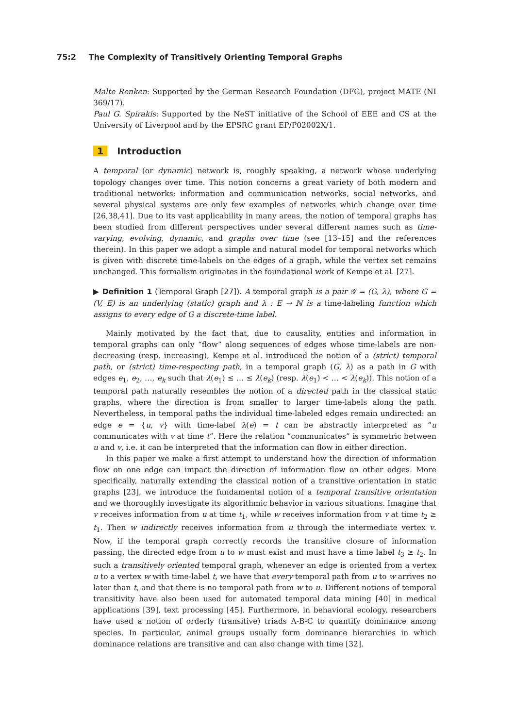75:2 The Complexity of Transitively Orienting Temporal Graphs
Malte Renken: Supported by the German Research Foundation (DFG), project MATE (NI 369/17).
Paul G. Spirakis: Supported by the NeST initiative of the School of EEE and CS at the University of Liverpool and by the EPSRC grant EP/P02002X/1.
1 Introduction
A temporal (or dynamic) network is, roughly speaking, a network whose underlying topology changes over time. This notion concerns a great variety of both modern and traditional networks; information and communication networks, social networks, and several physical systems are only few examples of networks which change over time [26,38,41]. Due to its vast applicability in many areas, the notion of temporal graphs has been studied from different perspectives under several different names such as time-varying, evolving, dynamic, and graphs over time (see [13–15] and the references therein). In this paper we adopt a simple and natural model for temporal networks which is given with discrete time-labels on the edges of a graph, while the vertex set remains unchanged. This formalism originates in the foundational work of Kempe et al. [27].
▶ Definition 1 (Temporal Graph [27]). A temporal graph is a pair 𝒢 = (G, λ), where G = (V, E) is an underlying (static) graph and λ : E → ℕ is a time-labeling function which assigns to every edge of G a discrete-time label.
Mainly motivated by the fact that, due to causality, entities and information in temporal graphs can only “flow” along sequences of edges whose time-labels are non-decreasing (resp. increasing), Kempe et al. introduced the notion of a (strict) temporal path, or (strict) time-respecting path, in a temporal graph (G, λ) as a path in G with edges e<sub>1</sub>, e<sub>2</sub>, …, e<sub>k</sub> such that λ(e<sub>1</sub>) ≤ … ≤ λ(e<sub>k</sub>) (resp. λ(e<sub>1</sub>) < … < λ(e<sub>k</sub>)). This notion of a temporal path naturally resembles the notion of a directed path in the classical static graphs, where the direction is from smaller to larger time-labels along the path. Nevertheless, in temporal paths the individual time-labeled edges remain undirected: an edge e = {u, v} with time-label λ(e) = t can be abstractly interpreted as “u communicates with v at time t”. Here the relation “communicates” is symmetric between u and v, i.e. it can be interpreted that the information can flow in either direction.
In this paper we make a first attempt to understand how the direction of information flow on one edge can impact the direction of information flow on other edges. More specifically, naturally extending the classical notion of a transitive orientation in static graphs [23], we introduce the fundamental notion of a temporal transitive orientation and we thoroughly investigate its algorithmic behavior in various situations. Imagine that v receives information from u at time t<sub>1</sub>, while w receives information from v at time t<sub>2</sub> ≥ t<sub>1</sub>. Then w indirectly receives information from u through the intermediate vertex v. Now, if the temporal graph correctly records the transitive closure of information passing, the directed edge from u to w must exist and must have a time label t<sub>3</sub> ≥ t<sub>2</sub>. In such a transitively oriented temporal graph, whenever an edge is oriented from a vertex u to a vertex w with time-label t, we have that every temporal path from u to w arrives no later than t, and that there is no temporal path from w to u. Different notions of temporal transitivity have also been used for automated temporal data mining [40] in medical applications [39], text processing [45]. Furthermore, in behavioral ecology, researchers have used a notion of orderly (transitive) triads A-B-C to quantify dominance among species. In particular, animal groups usually form dominance hierarchies in which dominance relations are transitive and can also change with time [32].